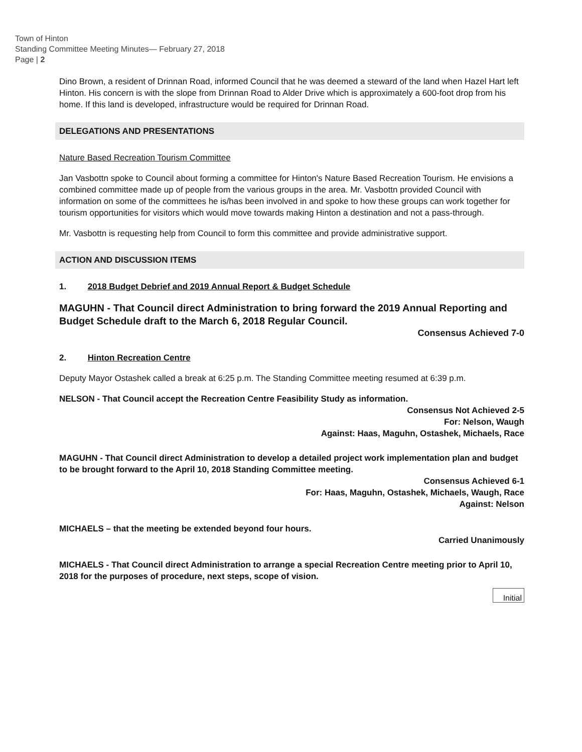Town of Hinton
Standing Committee Meeting Minutes— February 27, 2018
Page | 2
Dino Brown, a resident of Drinnan Road, informed Council that he was deemed a steward of the land when Hazel Hart left Hinton. His concern is with the slope from Drinnan Road to Alder Drive which is approximately a 600-foot drop from his home. If this land is developed, infrastructure would be required for Drinnan Road.
DELEGATIONS AND PRESENTATIONS
Nature Based Recreation Tourism Committee
Jan Vasbottn spoke to Council about forming a committee for Hinton's Nature Based Recreation Tourism. He envisions a combined committee made up of people from the various groups in the area. Mr. Vasbottn provided Council with information on some of the committees he is/has been involved in and spoke to how these groups can work together for tourism opportunities for visitors which would move towards making Hinton a destination and not a pass-through.
Mr. Vasbottn is requesting help from Council to form this committee and provide administrative support.
ACTION AND DISCUSSION ITEMS
1. 2018 Budget Debrief and 2019 Annual Report & Budget Schedule
MAGUHN - That Council direct Administration to bring forward the 2019 Annual Reporting and Budget Schedule draft to the March 6, 2018 Regular Council.
Consensus Achieved 7-0
2. Hinton Recreation Centre
Deputy Mayor Ostashek called a break at 6:25 p.m. The Standing Committee meeting resumed at 6:39 p.m.
NELSON - That Council accept the Recreation Centre Feasibility Study as information.
Consensus Not Achieved 2-5
For: Nelson, Waugh
Against: Haas, Maguhn, Ostashek, Michaels, Race
MAGUHN - That Council direct Administration to develop a detailed project work implementation plan and budget to be brought forward to the April 10, 2018 Standing Committee meeting.
Consensus Achieved 6-1
For: Haas, Maguhn, Ostashek, Michaels, Waugh, Race
Against: Nelson
MICHAELS – that the meeting be extended beyond four hours.
Carried Unanimously
MICHAELS - That Council direct Administration to arrange a special Recreation Centre meeting prior to April 10, 2018 for the purposes of procedure, next steps, scope of vision.
Initial